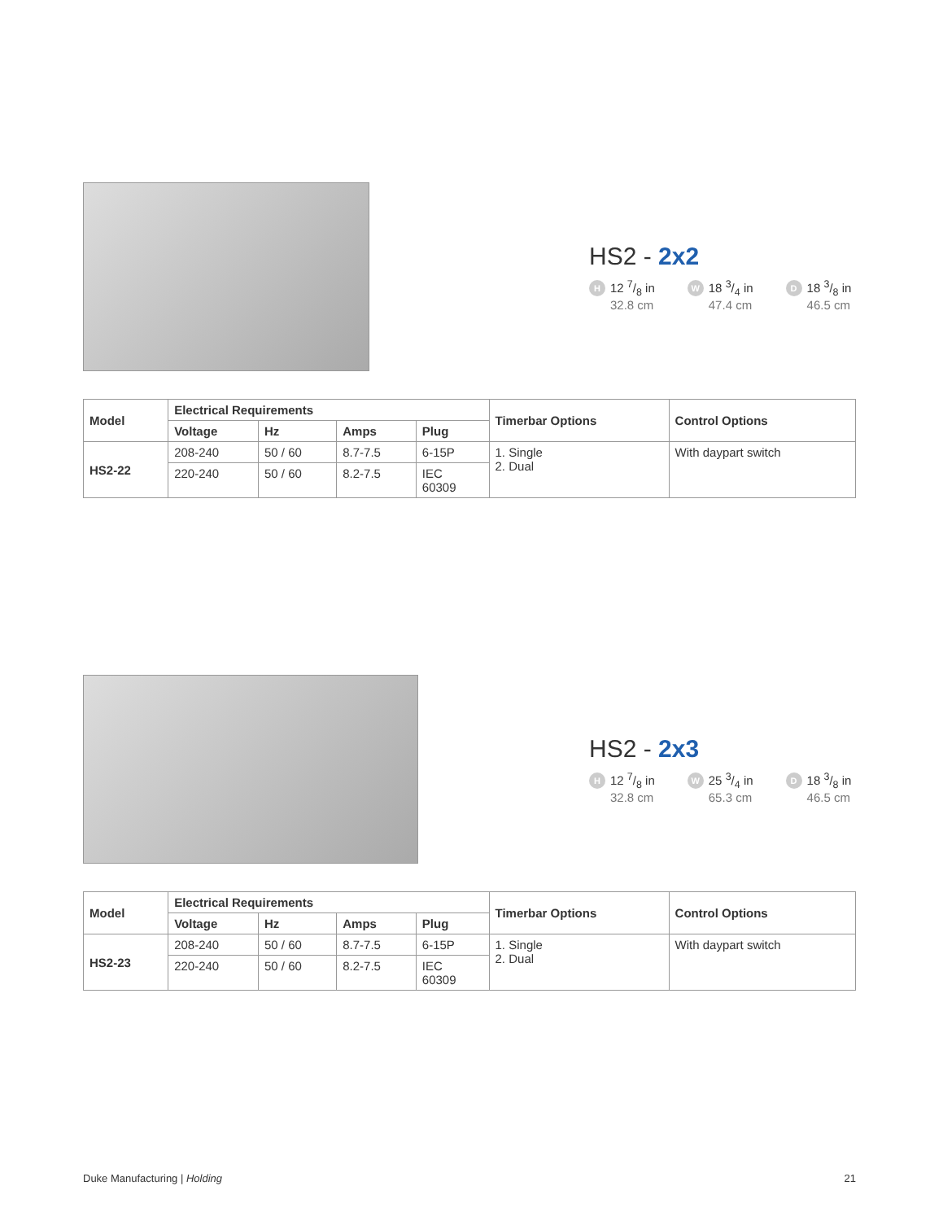HS2 - 2x2
H 12 7/8 in
32.8 cm
W 18 3/4 in
47.4 cm
D 18 3/8 in
46.5 cm
| Model | Electrical Requirements | | | | Timerbar Options | Control Options |
| --- | --- | --- | --- | --- | --- | --- |
| | Voltage | Hz | Amps | Plug | | |
| HS2-22 | 208-240 | 50 / 60 | 8.7-7.5 | 6-15P | 1. Single 2. Dual | With daypart switch |
| | 220-240 | 50 / 60 | 8.2-7.5 | IEC 60309 | | |
HS2 - 2x3
H 12 7/8 in
32.8 cm
W 25 3/4 in
65.3 cm
D 18 3/8 in
46.5 cm
| Model | Electrical Requirements | | | | Timerbar Options | Control Options |
| --- | --- | --- | --- | --- | --- | --- |
| | Voltage | Hz | Amps | Plug | | |
| HS2-23 | 208-240 | 50 / 60 | 8.7-7.5 | 6-15P | 1. Single 2. Dual | With daypart switch |
| | 220-240 | 50 / 60 | 8.2-7.5 | IEC 60309 | | |
Duke Manufacturing | Holding 21